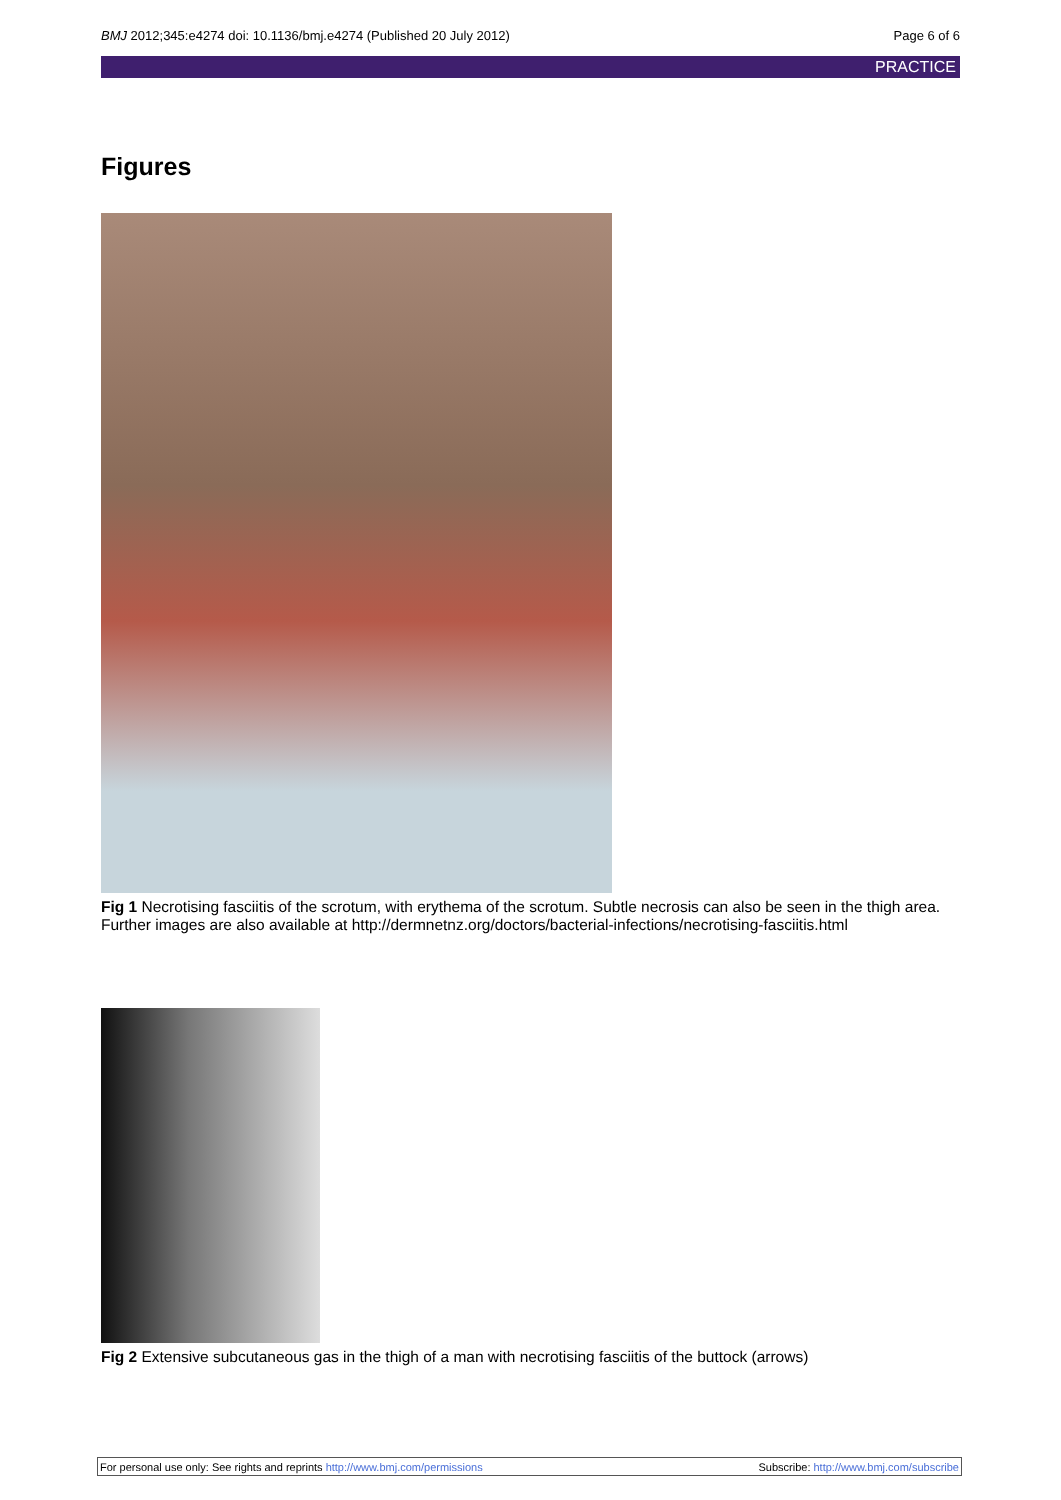BMJ 2012;345:e4274 doi: 10.1136/bmj.e4274 (Published 20 July 2012) Page 6 of 6
PRACTICE
Figures
Fig 1 Necrotising fasciitis of the scrotum, with erythema of the scrotum. Subtle necrosis can also be seen in the thigh area. Further images are also available at http://dermnetnz.org/doctors/bacterial-infections/necrotising-fasciitis.html
Fig 2 Extensive subcutaneous gas in the thigh of a man with necrotising fasciitis of the buttock (arrows)
For personal use only: See rights and reprints http://www.bmj.com/permissions Subscribe: http://www.bmj.com/subscribe